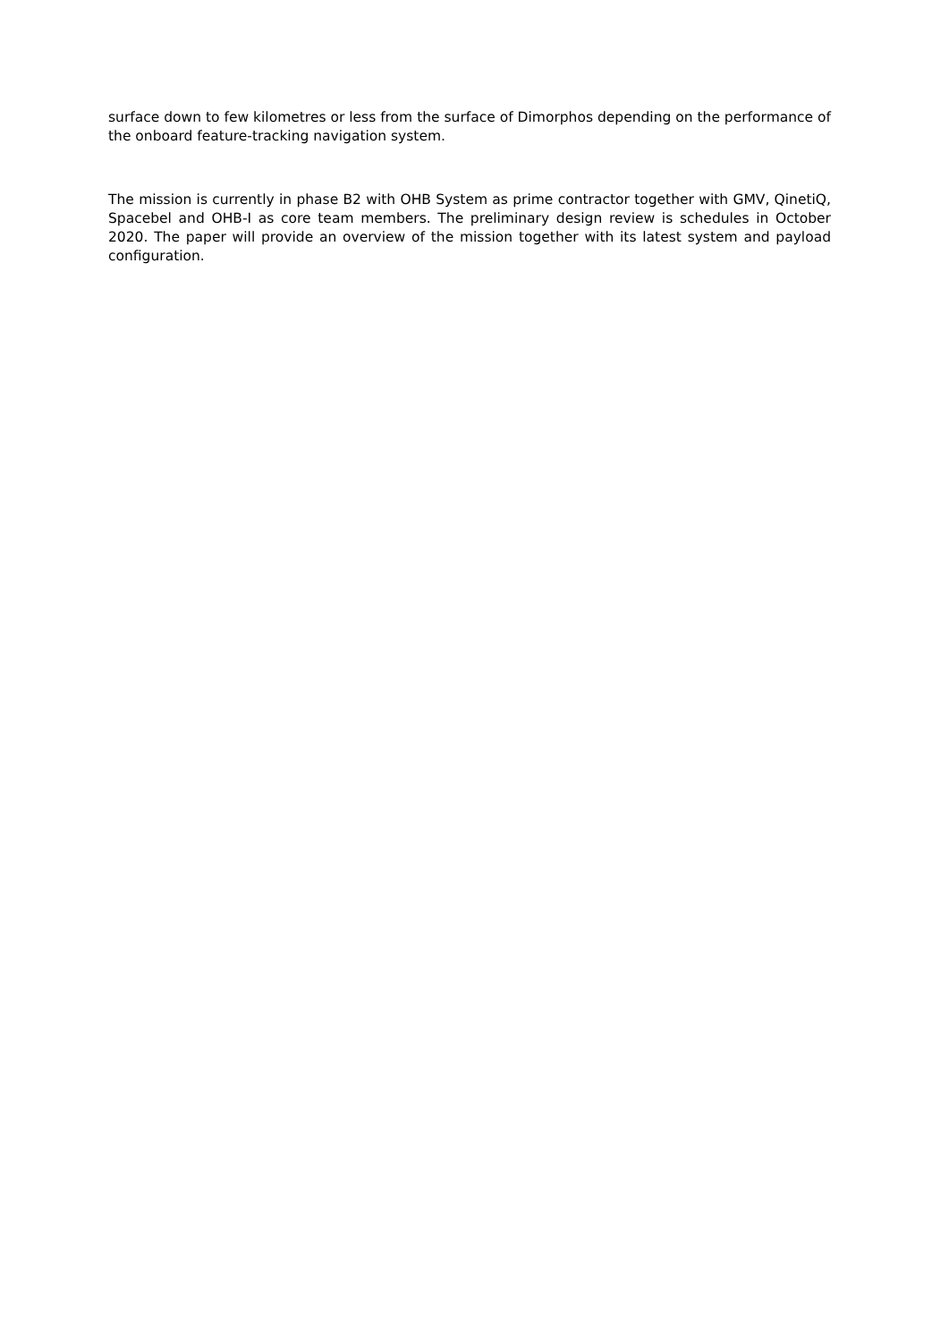surface down to few kilometres or less from the surface of Dimorphos depending on the performance of the onboard feature-tracking navigation system.
The mission is currently in phase B2 with OHB System as prime contractor together with GMV, QinetiQ, Spacebel and OHB-I as core team members. The preliminary design review is schedules in October 2020. The paper will provide an overview of the mission together with its latest system and payload configuration.